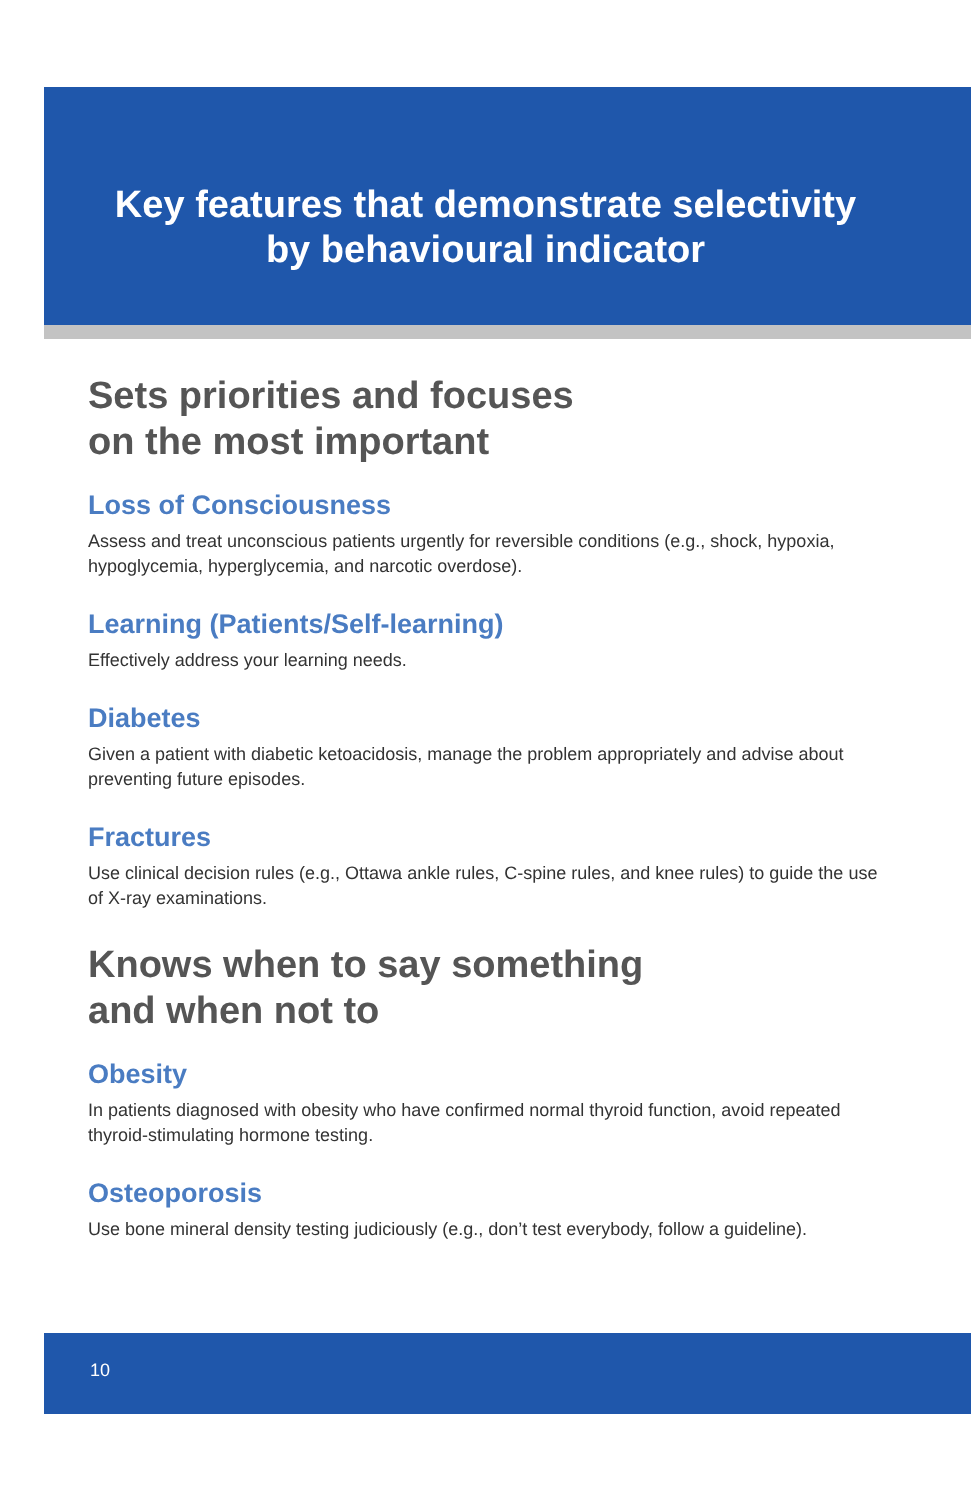Key features that demonstrate selectivity
by behavioural indicator
Sets priorities and focuses
on the most important
Loss of Consciousness
Assess and treat unconscious patients urgently for reversible conditions (e.g., shock, hypoxia, hypoglycemia, hyperglycemia, and narcotic overdose).
Learning (Patients/Self-learning)
Effectively address your learning needs.
Diabetes
Given a patient with diabetic ketoacidosis, manage the problem appropriately and advise about preventing future episodes.
Fractures
Use clinical decision rules (e.g., Ottawa ankle rules, C-spine rules, and knee rules) to guide the use of X-ray examinations.
Knows when to say something
and when not to
Obesity
In patients diagnosed with obesity who have confirmed normal thyroid function, avoid repeated thyroid-stimulating hormone testing.
Osteoporosis
Use bone mineral density testing judiciously (e.g., don’t test everybody, follow a guideline).
10